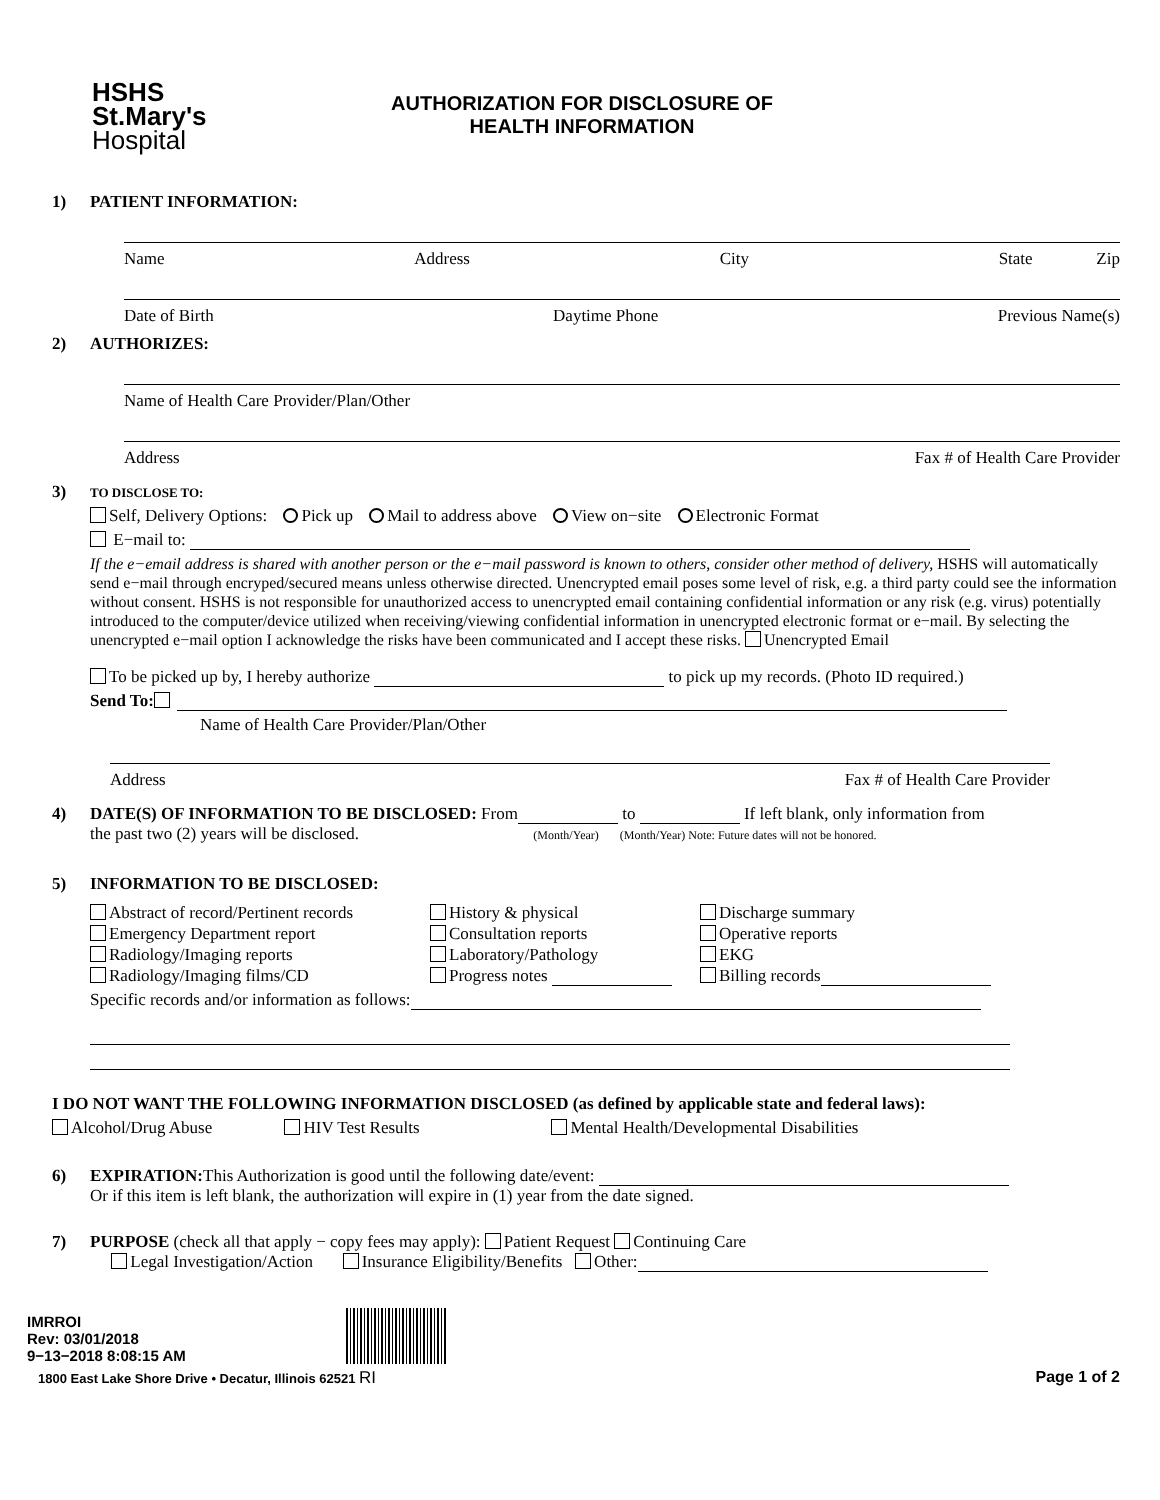HSHS
St.Mary's
Hospital
AUTHORIZATION FOR DISCLOSURE OF
HEALTH INFORMATION
1) PATIENT INFORMATION:
Name Address City State Zip
Date of Birth Daytime Phone Previous Name(s)
2) AUTHORIZES:
Name of Health Care Provider/Plan/Other
Address Fax # of Health Care Provider
3)
TO DISCLOSE TO:
Self, Delivery Options: Pick up Mail to address above View on−site Electronic Format
E−mail to:
If the e−email address is shared with another person or the e−mail password is known to others, consider other method of delivery, HSHS will automatically send e−mail through encryped/secured means unless otherwise directed. Unencrypted email poses some level of risk, e.g. a third party could see the information without consent. HSHS is not responsible for unauthorized access to unencrypted email containing confidential information or any risk (e.g. virus) potentially introduced to the computer/device utilized when receiving/viewing confidential information in unencrypted electronic format or e−mail. By selecting the unencrypted e−mail option I acknowledge the risks have been communicated and I accept these risks. Unencrypted Email
To be picked up by, I hereby authorize to pick up my records. (Photo ID required.)
Send To:
Name of Health Care Provider/Plan/Other
Address Fax # of Health Care Provider
4) DATE(S) OF INFORMATION TO BE DISCLOSED: From to If left blank, only information from
the past two (2) years will be disclosed. (Month/Year) (Month/Year) Note: Future dates will not be honored.
5) INFORMATION TO BE DISCLOSED:
Abstract of record/Pertinent records History & physical Discharge summary Emergency Department report Consultation reports Operative reports Radiology/Imaging reports Laboratory/Pathology EKG Radiology/Imaging films/CD Progress notes Billing records
Specific records and/or information as follows:
I DO NOT WANT THE FOLLOWING INFORMATION DISCLOSED (as defined by applicable state and federal laws):
Alcohol/Drug Abuse HIV Test Results Mental Health/Developmental Disabilities
6) EXPIRATION: This Authorization is good until the following date/event:
Or if this item is left blank, the authorization will expire in (1) year from the date signed.
7) PURPOSE (check all that apply − copy fees may apply): Patient Request Continuing Care
Legal Investigation/Action Insurance Eligibility/Benefits Other:
IMRROI
Rev: 03/01/2018
9−13−2018 8:08:15 AM
1800 East Lake Shore Drive • Decatur, Illinois 62521 RI Page 1 of 2